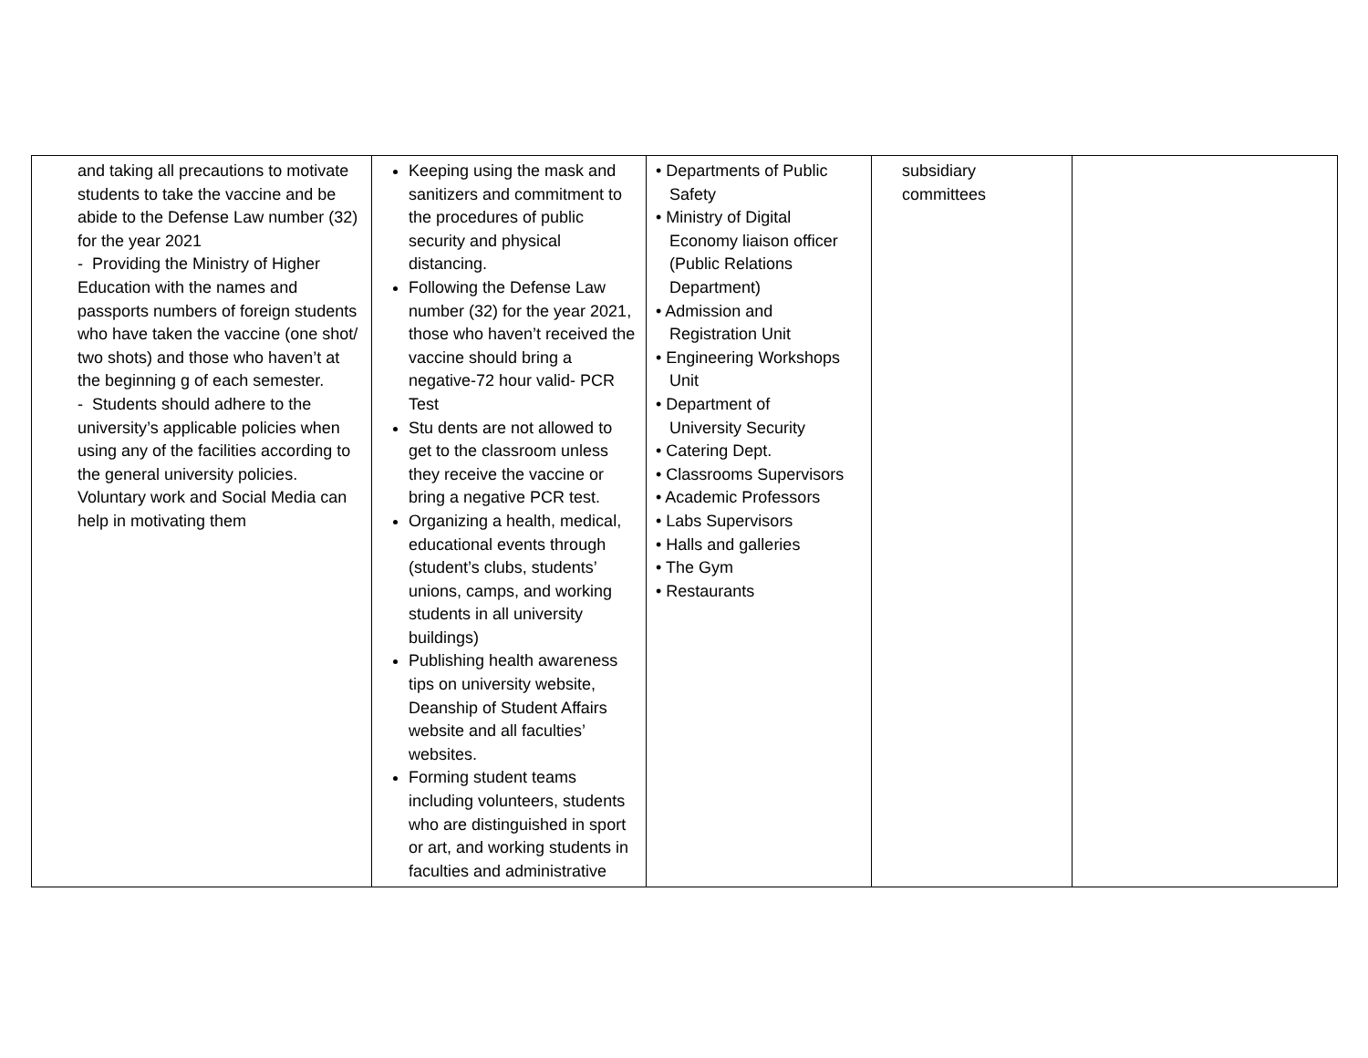| and taking all precautions to motivate students to take the vaccine and be abide to the Defense Law number (32) for the year 2021 - Providing the Ministry of Higher Education with the names and passports numbers of foreign students who have taken the vaccine (one shot/ two shots) and those who haven’t at the beginning g of each semester. - Students should adhere to the university’s applicable policies when using any of the facilities according to the general university policies. Voluntary work and Social Media can help in motivating them | Keeping using the mask and sanitizers and commitment to the procedures of public security and physical distancing. Following the Defense Law number (32) for the year 2021, those who haven’t received the vaccine should bring a negative-72 hour valid- PCR Test Stu dents are not allowed to get to the classroom unless they receive the vaccine or bring a negative PCR test. Organizing a health, medical, educational events through (student’s clubs, students’ unions, camps, and working students in all university buildings) Publishing health awareness tips on university website, Deanship of Student Affairs website and all faculties’ websites. Forming student teams including volunteers, students who are distinguished in sport or art, and working students in faculties and administrative | • Departments of Public Safety • Ministry of Digital Economy liaison officer (Public Relations Department) • Admission and Registration Unit • Engineering Workshops Unit • Department of University Security • Catering Dept. • Classrooms Supervisors • Academic Professors • Labs Supervisors • Halls and galleries • The Gym • Restaurants | subsidiary committees | |